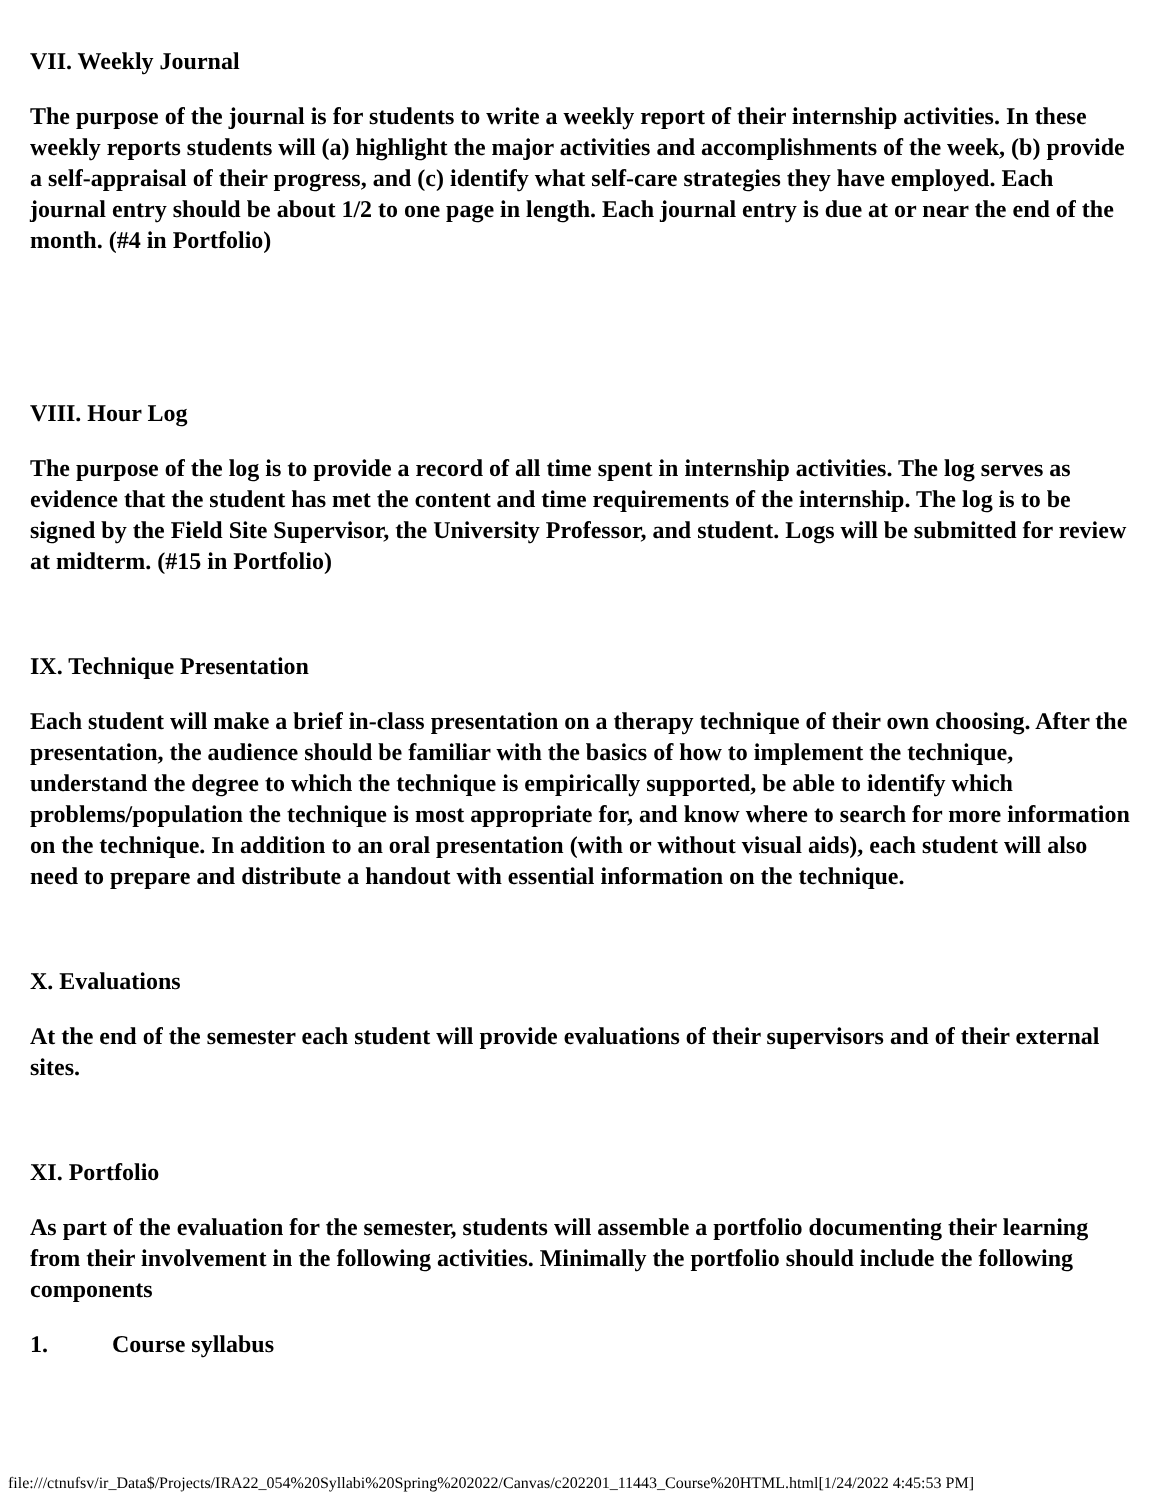VII. Weekly Journal
The purpose of the journal is for students to write a weekly report of their internship activities. In these weekly reports students will (a) highlight the major activities and accomplishments of the week, (b) provide a self-appraisal of their progress, and (c) identify what self-care strategies they have employed. Each journal entry should be about 1/2 to one page in length. Each journal entry is due at or near the end of the month. (#4 in Portfolio)
VIII. Hour Log
The purpose of the log is to provide a record of all time spent in internship activities. The log serves as evidence that the student has met the content and time requirements of the internship. The log is to be signed by the Field Site Supervisor, the University Professor, and student. Logs will be submitted for review at midterm. (#15 in Portfolio)
IX. Technique Presentation
Each student will make a brief in-class presentation on a therapy technique of their own choosing. After the presentation, the audience should be familiar with the basics of how to implement the technique, understand the degree to which the technique is empirically supported, be able to identify which problems/population the technique is most appropriate for, and know where to search for more information on the technique. In addition to an oral presentation (with or without visual aids), each student will also need to prepare and distribute a handout with essential information on the technique.
X. Evaluations
At the end of the semester each student will provide evaluations of their supervisors and of their external sites.
XI. Portfolio
As part of the evaluation for the semester, students will assemble a portfolio documenting their learning from their involvement in the following activities. Minimally the portfolio should include the following components
1. Course syllabus
file:///ctnufsv/ir_Data$/Projects/IRA22_054%20Syllabi%20Spring%202022/Canvas/c202201_11443_Course%20HTML.html[1/24/2022 4:45:53 PM]